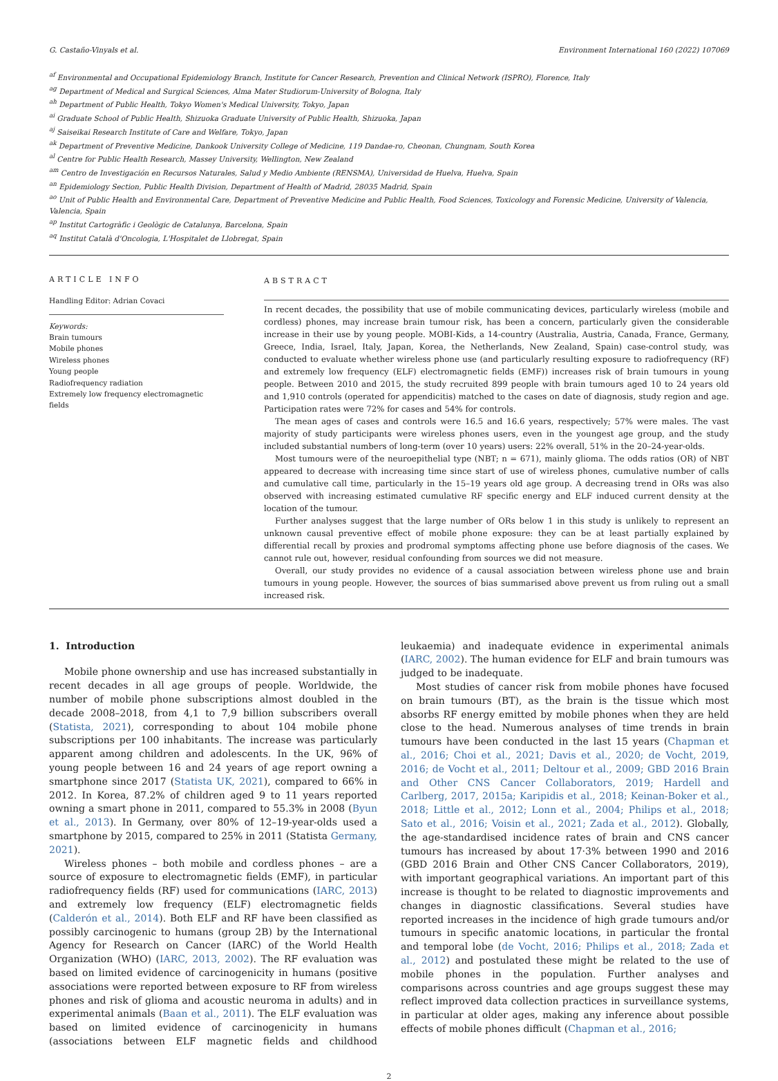G. Castaño-Vinyals et al. Environment International 160 (2022) 107069
<sup>af</sup> Environmental and Occupational Epidemiology Branch, Institute for Cancer Research, Prevention and Clinical Network (ISPRO), Florence, Italy
<sup>ag</sup> Department of Medical and Surgical Sciences, Alma Mater Studiorum-University of Bologna, Italy
<sup>ah</sup> Department of Public Health, Tokyo Women's Medical University, Tokyo, Japan
<sup>ai</sup> Graduate School of Public Health, Shizuoka Graduate University of Public Health, Shizuoka, Japan
<sup>aj</sup> Saiseikai Research Institute of Care and Welfare, Tokyo, Japan
<sup>ak</sup> Department of Preventive Medicine, Dankook University College of Medicine, 119 Dandae-ro, Cheonan, Chungnam, South Korea
<sup>al</sup> Centre for Public Health Research, Massey University, Wellington, New Zealand
<sup>am</sup> Centro de Investigación en Recursos Naturales, Salud y Medio Ambiente (RENSMA), Universidad de Huelva, Huelva, Spain
<sup>an</sup> Epidemiology Section, Public Health Division, Department of Health of Madrid, 28035 Madrid, Spain
<sup>ao</sup> Unit of Public Health and Environmental Care, Department of Preventive Medicine and Public Health, Food Sciences, Toxicology and Forensic Medicine, University of Valencia, Valencia, Spain
<sup>ap</sup> Institut Cartogràfic i Geològic de Catalunya, Barcelona, Spain
<sup>aq</sup> Institut Català d'Oncologia, L'Hospitalet de Llobregat, Spain
ARTICLE INFO
Handling Editor: Adrian Covaci
Keywords:
Brain tumours
Mobile phones
Wireless phones
Young people
Radiofrequency radiation
Extremely low frequency electromagnetic fields
ABSTRACT
In recent decades, the possibility that use of mobile communicating devices, particularly wireless (mobile and cordless) phones, may increase brain tumour risk, has been a concern, particularly given the considerable increase in their use by young people. MOBI-Kids, a 14-country (Australia, Austria, Canada, France, Germany, Greece, India, Israel, Italy, Japan, Korea, the Netherlands, New Zealand, Spain) case-control study, was conducted to evaluate whether wireless phone use (and particularly resulting exposure to radiofrequency (RF) and extremely low frequency (ELF) electromagnetic fields (EMF)) increases risk of brain tumours in young people. Between 2010 and 2015, the study recruited 899 people with brain tumours aged 10 to 24 years old and 1,910 controls (operated for appendicitis) matched to the cases on date of diagnosis, study region and age. Participation rates were 72% for cases and 54% for controls.
The mean ages of cases and controls were 16.5 and 16.6 years, respectively; 57% were males. The vast majority of study participants were wireless phones users, even in the youngest age group, and the study included substantial numbers of long-term (over 10 years) users: 22% overall, 51% in the 20–24-year-olds.
Most tumours were of the neuroepithelial type (NBT; n = 671), mainly glioma. The odds ratios (OR) of NBT appeared to decrease with increasing time since start of use of wireless phones, cumulative number of calls and cumulative call time, particularly in the 15–19 years old age group. A decreasing trend in ORs was also observed with increasing estimated cumulative RF specific energy and ELF induced current density at the location of the tumour.
Further analyses suggest that the large number of ORs below 1 in this study is unlikely to represent an unknown causal preventive effect of mobile phone exposure: they can be at least partially explained by differential recall by proxies and prodromal symptoms affecting phone use before diagnosis of the cases. We cannot rule out, however, residual confounding from sources we did not measure.
Overall, our study provides no evidence of a causal association between wireless phone use and brain tumours in young people. However, the sources of bias summarised above prevent us from ruling out a small increased risk.
1. Introduction
Mobile phone ownership and use has increased substantially in recent decades in all age groups of people. Worldwide, the number of mobile phone subscriptions almost doubled in the decade 2008–2018, from 4,1 to 7,9 billion subscribers overall (Statista, 2021), corresponding to about 104 mobile phone subscriptions per 100 inhabitants. The increase was particularly apparent among children and adolescents. In the UK, 96% of young people between 16 and 24 years of age report owning a smartphone since 2017 (Statista UK, 2021), compared to 66% in 2012. In Korea, 87.2% of children aged 9 to 11 years reported owning a smart phone in 2011, compared to 55.3% in 2008 (Byun et al., 2013). In Germany, over 80% of 12–19-year-olds used a smartphone by 2015, compared to 25% in 2011 (Statista Germany, 2021).
Wireless phones – both mobile and cordless phones – are a source of exposure to electromagnetic fields (EMF), in particular radiofrequency fields (RF) used for communications (IARC, 2013) and extremely low frequency (ELF) electromagnetic fields (Calderón et al., 2014). Both ELF and RF have been classified as possibly carcinogenic to humans (group 2B) by the International Agency for Research on Cancer (IARC) of the World Health Organization (WHO) (IARC, 2013, 2002). The RF evaluation was based on limited evidence of carcinogenicity in humans (positive associations were reported between exposure to RF from wireless phones and risk of glioma and acoustic neuroma in adults) and in experimental animals (Baan et al., 2011). The ELF evaluation was based on limited evidence of carcinogenicity in humans (associations between ELF magnetic fields and childhood leukaemia) and inadequate evidence in experimental animals (IARC, 2002). The human evidence for ELF and brain tumours was judged to be inadequate.
Most studies of cancer risk from mobile phones have focused on brain tumours (BT), as the brain is the tissue which most absorbs RF energy emitted by mobile phones when they are held close to the head. Numerous analyses of time trends in brain tumours have been conducted in the last 15 years (Chapman et al., 2016; Choi et al., 2021; Davis et al., 2020; de Vocht, 2019, 2016; de Vocht et al., 2011; Deltour et al., 2009; GBD 2016 Brain and Other CNS Cancer Collaborators, 2019; Hardell and Carlberg, 2017, 2015a; Karipidis et al., 2018; Keinan-Boker et al., 2018; Little et al., 2012; Lonn et al., 2004; Philips et al., 2018; Sato et al., 2016; Voisin et al., 2021; Zada et al., 2012). Globally, the age-standardised incidence rates of brain and CNS cancer tumours has increased by about 17·3% between 1990 and 2016 (GBD 2016 Brain and Other CNS Cancer Collaborators, 2019), with important geographical variations. An important part of this increase is thought to be related to diagnostic improvements and changes in diagnostic classifications. Several studies have reported increases in the incidence of high grade tumours and/or tumours in specific anatomic locations, in particular the frontal and temporal lobe (de Vocht, 2016; Philips et al., 2018; Zada et al., 2012) and postulated these might be related to the use of mobile phones in the population. Further analyses and comparisons across countries and age groups suggest these may reflect improved data collection practices in surveillance systems, in particular at older ages, making any inference about possible effects of mobile phones difficult (Chapman et al., 2016;
2